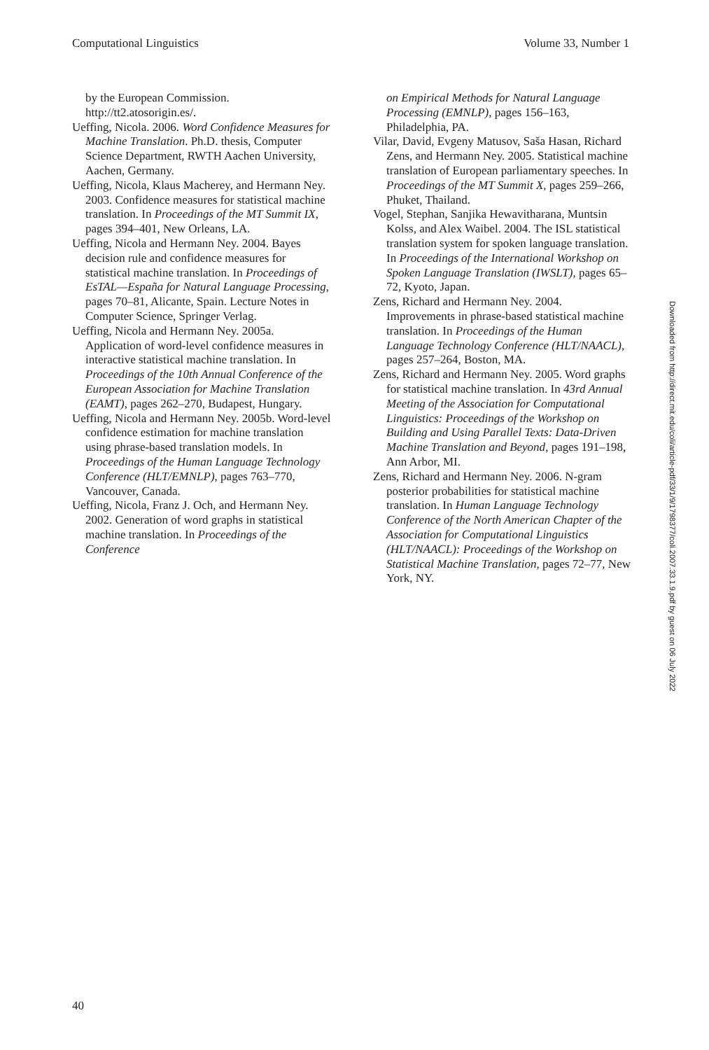Computational Linguistics Volume 33, Number 1
by the European Commission. http://tt2.atosorigin.es/.
Ueffing, Nicola. 2006. Word Confidence Measures for Machine Translation. Ph.D. thesis, Computer Science Department, RWTH Aachen University, Aachen, Germany.
Ueffing, Nicola, Klaus Macherey, and Hermann Ney. 2003. Confidence measures for statistical machine translation. In Proceedings of the MT Summit IX, pages 394–401, New Orleans, LA.
Ueffing, Nicola and Hermann Ney. 2004. Bayes decision rule and confidence measures for statistical machine translation. In Proceedings of EsTAL—España for Natural Language Processing, pages 70–81, Alicante, Spain. Lecture Notes in Computer Science, Springer Verlag.
Ueffing, Nicola and Hermann Ney. 2005a. Application of word-level confidence measures in interactive statistical machine translation. In Proceedings of the 10th Annual Conference of the European Association for Machine Translation (EAMT), pages 262–270, Budapest, Hungary.
Ueffing, Nicola and Hermann Ney. 2005b. Word-level confidence estimation for machine translation using phrase-based translation models. In Proceedings of the Human Language Technology Conference (HLT/EMNLP), pages 763–770, Vancouver, Canada.
Ueffing, Nicola, Franz J. Och, and Hermann Ney. 2002. Generation of word graphs in statistical machine translation. In Proceedings of the Conference
on Empirical Methods for Natural Language Processing (EMNLP), pages 156–163, Philadelphia, PA.
Vilar, David, Evgeny Matusov, Saša Hasan, Richard Zens, and Hermann Ney. 2005. Statistical machine translation of European parliamentary speeches. In Proceedings of the MT Summit X, pages 259–266, Phuket, Thailand.
Vogel, Stephan, Sanjika Hewavitharana, Muntsin Kolss, and Alex Waibel. 2004. The ISL statistical translation system for spoken language translation. In Proceedings of the International Workshop on Spoken Language Translation (IWSLT), pages 65–72, Kyoto, Japan.
Zens, Richard and Hermann Ney. 2004. Improvements in phrase-based statistical machine translation. In Proceedings of the Human Language Technology Conference (HLT/NAACL), pages 257–264, Boston, MA.
Zens, Richard and Hermann Ney. 2005. Word graphs for statistical machine translation. In 43rd Annual Meeting of the Association for Computational Linguistics: Proceedings of the Workshop on Building and Using Parallel Texts: Data-Driven Machine Translation and Beyond, pages 191–198, Ann Arbor, MI.
Zens, Richard and Hermann Ney. 2006. N-gram posterior probabilities for statistical machine translation. In Human Language Technology Conference of the North American Chapter of the Association for Computational Linguistics (HLT/NAACL): Proceedings of the Workshop on Statistical Machine Translation, pages 72–77, New York, NY.
Downloaded from http://direct.mit.edu/coli/article-pdf/33/1/9/1798377/coli.2007.33.1.9.pdf by guest on 06 July 2022
40